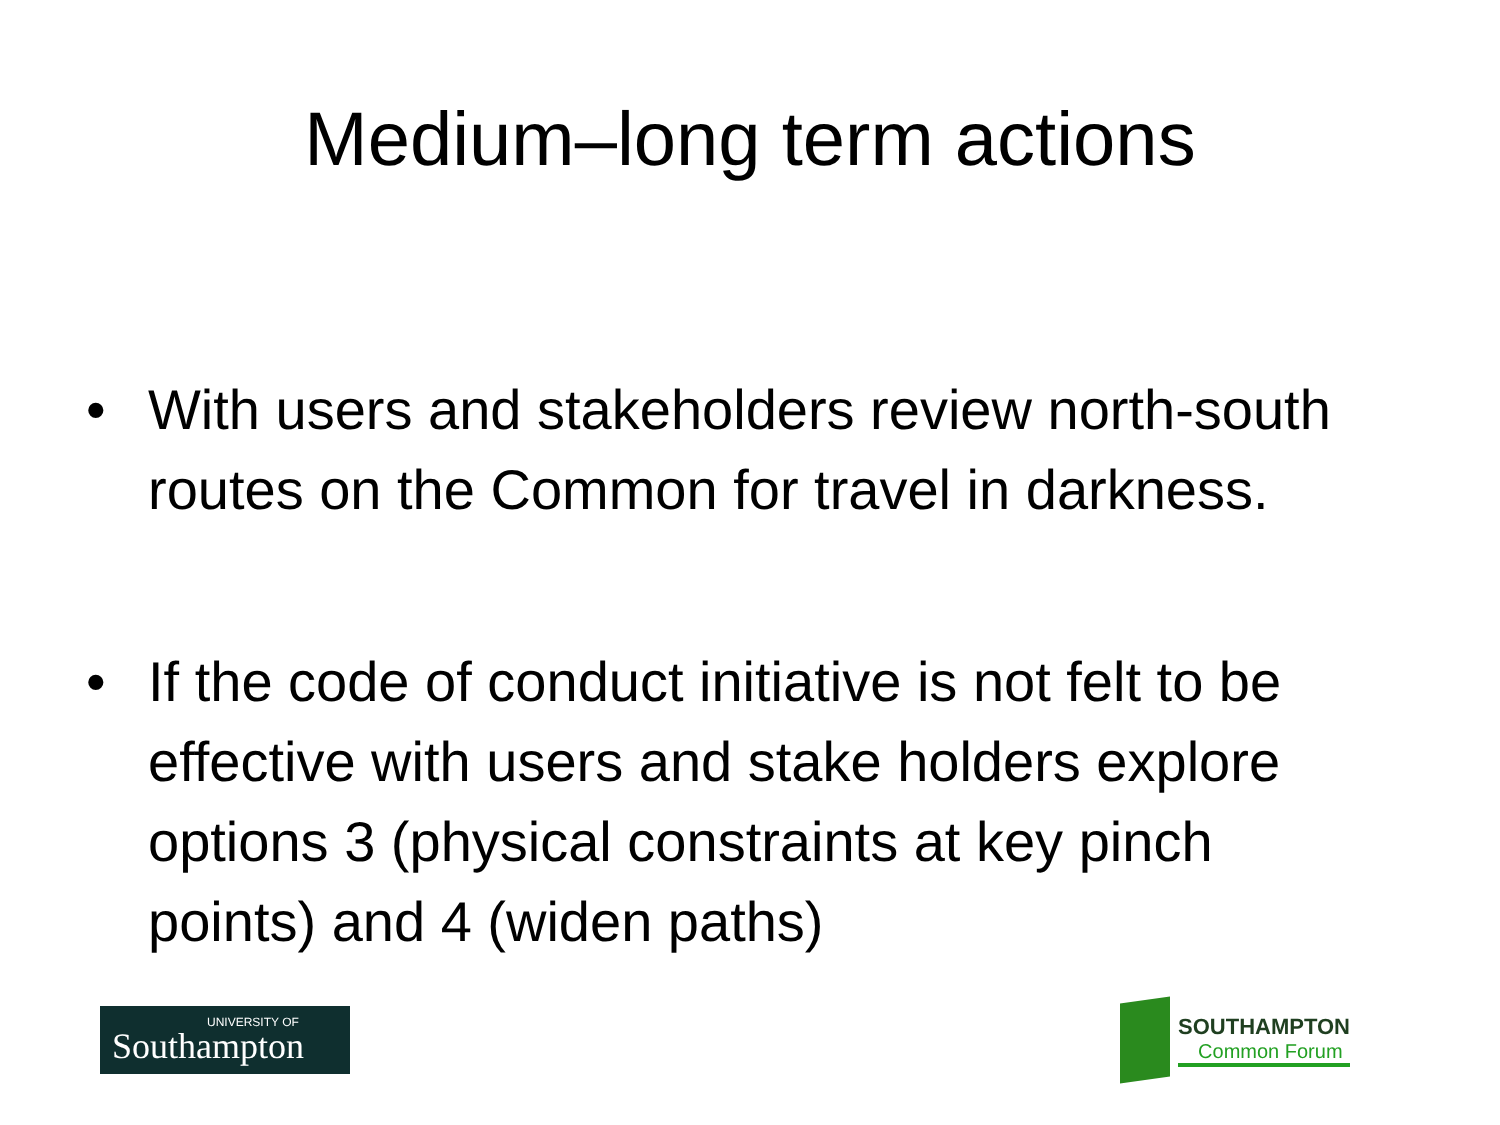Medium–long term actions
• With users and stakeholders review north-south routes on the Common for travel in darkness.
• If the code of conduct initiative is not felt to be effective with users and stake holders explore options 3 (physical constraints at key pinch points) and 4 (widen paths)
UNIVERSITY OF
Southampton
SOUTHAMPTON
Common Forum